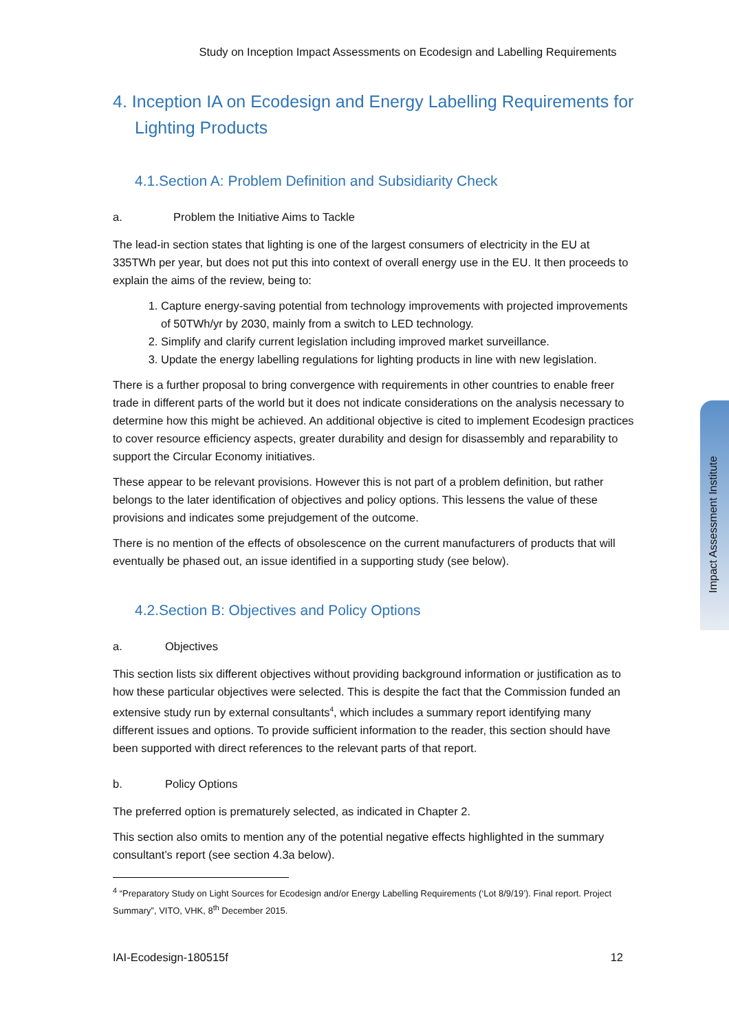Study on Inception Impact Assessments on Ecodesign and Labelling Requirements
4. Inception IA on Ecodesign and Energy Labelling Requirements for Lighting Products
4.1.Section A: Problem Definition and Subsidiarity Check
a. Problem the Initiative Aims to Tackle
The lead-in section states that lighting is one of the largest consumers of electricity in the EU at 335TWh per year, but does not put this into context of overall energy use in the EU. It then proceeds to explain the aims of the review, being to:
1. Capture energy-saving potential from technology improvements with projected improvements of 50TWh/yr by 2030, mainly from a switch to LED technology.
2. Simplify and clarify current legislation including improved market surveillance.
3. Update the energy labelling regulations for lighting products in line with new legislation.
There is a further proposal to bring convergence with requirements in other countries to enable freer trade in different parts of the world but it does not indicate considerations on the analysis necessary to determine how this might be achieved. An additional objective is cited to implement Ecodesign practices to cover resource efficiency aspects, greater durability and design for disassembly and reparability to support the Circular Economy initiatives.
These appear to be relevant provisions. However this is not part of a problem definition, but rather belongs to the later identification of objectives and policy options. This lessens the value of these provisions and indicates some prejudgement of the outcome.
There is no mention of the effects of obsolescence on the current manufacturers of products that will eventually be phased out, an issue identified in a supporting study (see below).
4.2.Section B: Objectives and Policy Options
a. Objectives
This section lists six different objectives without providing background information or justification as to how these particular objectives were selected. This is despite the fact that the Commission funded an extensive study run by external consultants<sup>4</sup>, which includes a summary report identifying many different issues and options. To provide sufficient information to the reader, this section should have been supported with direct references to the relevant parts of that report.
b. Policy Options
The preferred option is prematurely selected, as indicated in Chapter 2.
This section also omits to mention any of the potential negative effects highlighted in the summary consultant’s report (see section 4.3a below).
<sup>4</sup> “Preparatory Study on Light Sources for Ecodesign and/or Energy Labelling Requirements (‘Lot 8/9/19’). Final report. Project Summary”, VITO, VHK, 8<sup>th</sup> December 2015.
IAI-Ecodesign-180515f 12
Impact Assessment Institute